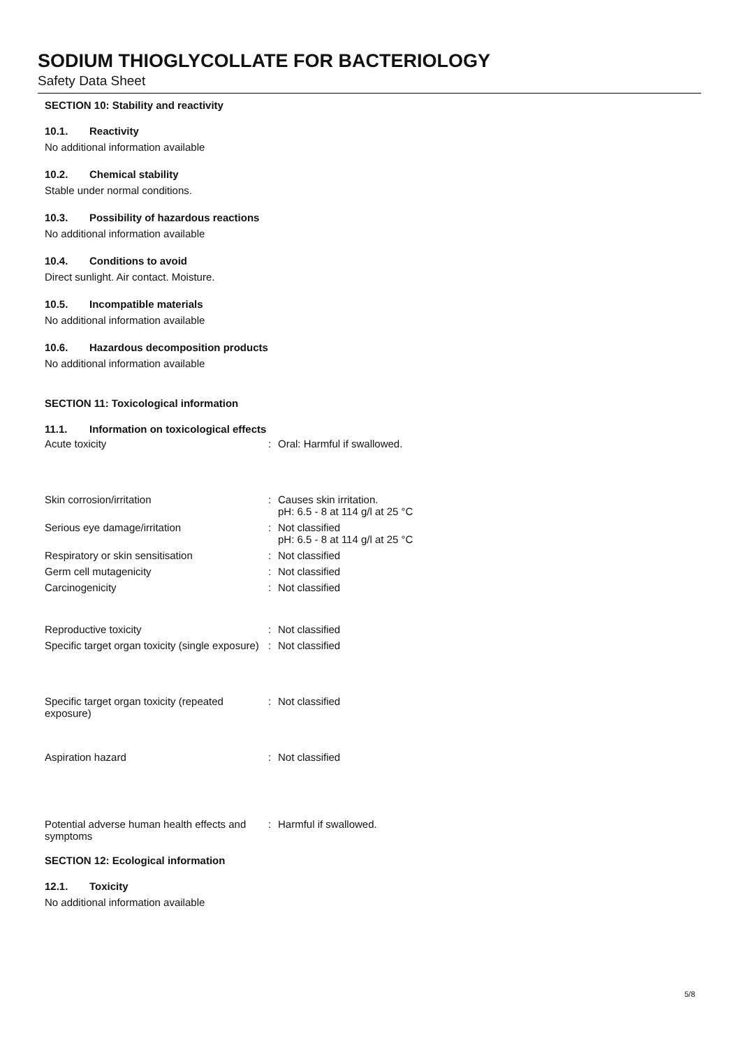SODIUM THIOGLYCOLLATE FOR BACTERIOLOGY
Safety Data Sheet
SECTION 10: Stability and reactivity
10.1. Reactivity
No additional information available
10.2. Chemical stability
Stable under normal conditions.
10.3. Possibility of hazardous reactions
No additional information available
10.4. Conditions to avoid
Direct sunlight. Air contact. Moisture.
10.5. Incompatible materials
No additional information available
10.6. Hazardous decomposition products
No additional information available
SECTION 11: Toxicological information
11.1. Information on toxicological effects
| Acute toxicity | : | Oral: Harmful if swallowed. |
| Skin corrosion/irritation | : | Causes skin irritation. pH: 6.5 - 8 at 114 g/l at 25 °C |
| Serious eye damage/irritation | : | Not classified pH: 6.5 - 8 at 114 g/l at 25 °C |
| Respiratory or skin sensitisation | : | Not classified |
| Germ cell mutagenicity | : | Not classified |
| Carcinogenicity | : | Not classified |
| Reproductive toxicity | : | Not classified |
| Specific target organ toxicity (single exposure) | : | Not classified |
| Specific target organ toxicity (repeated exposure) | : | Not classified |
| Aspiration hazard | : | Not classified |
| Potential adverse human health effects and symptoms | : | Harmful if swallowed. |
SECTION 12: Ecological information
12.1. Toxicity
No additional information available
5/8